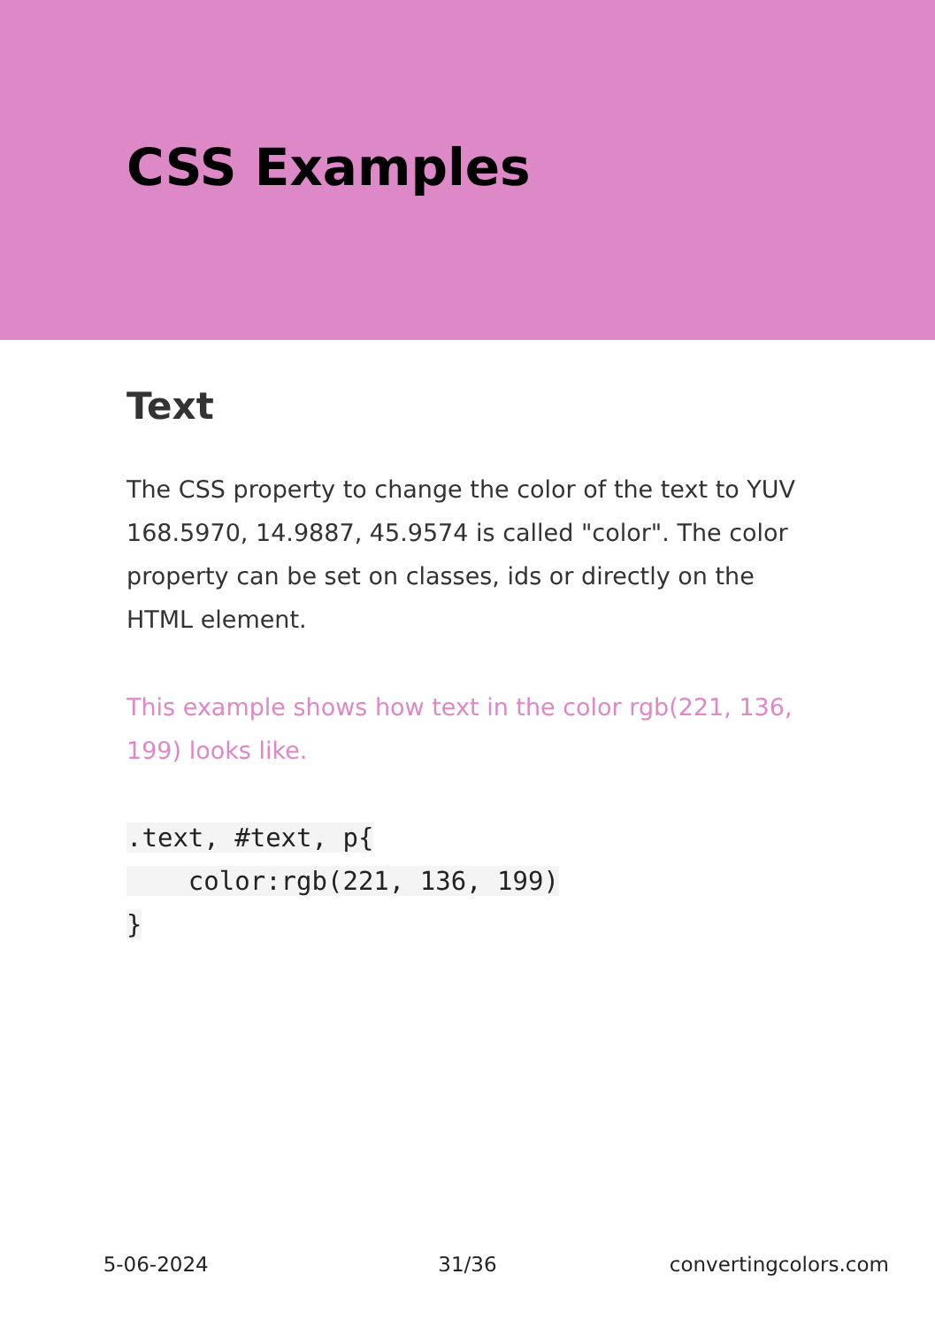CSS Examples
Text
The CSS property to change the color of the text to YUV 168.5970, 14.9887, 45.9574 is called "color". The color property can be set on classes, ids or directly on the HTML element.
This example shows how text in the color rgb(221, 136, 199) looks like.
.text, #text, p{
    color:rgb(221, 136, 199)
}
5-06-2024 31/36 convertingcolors.com